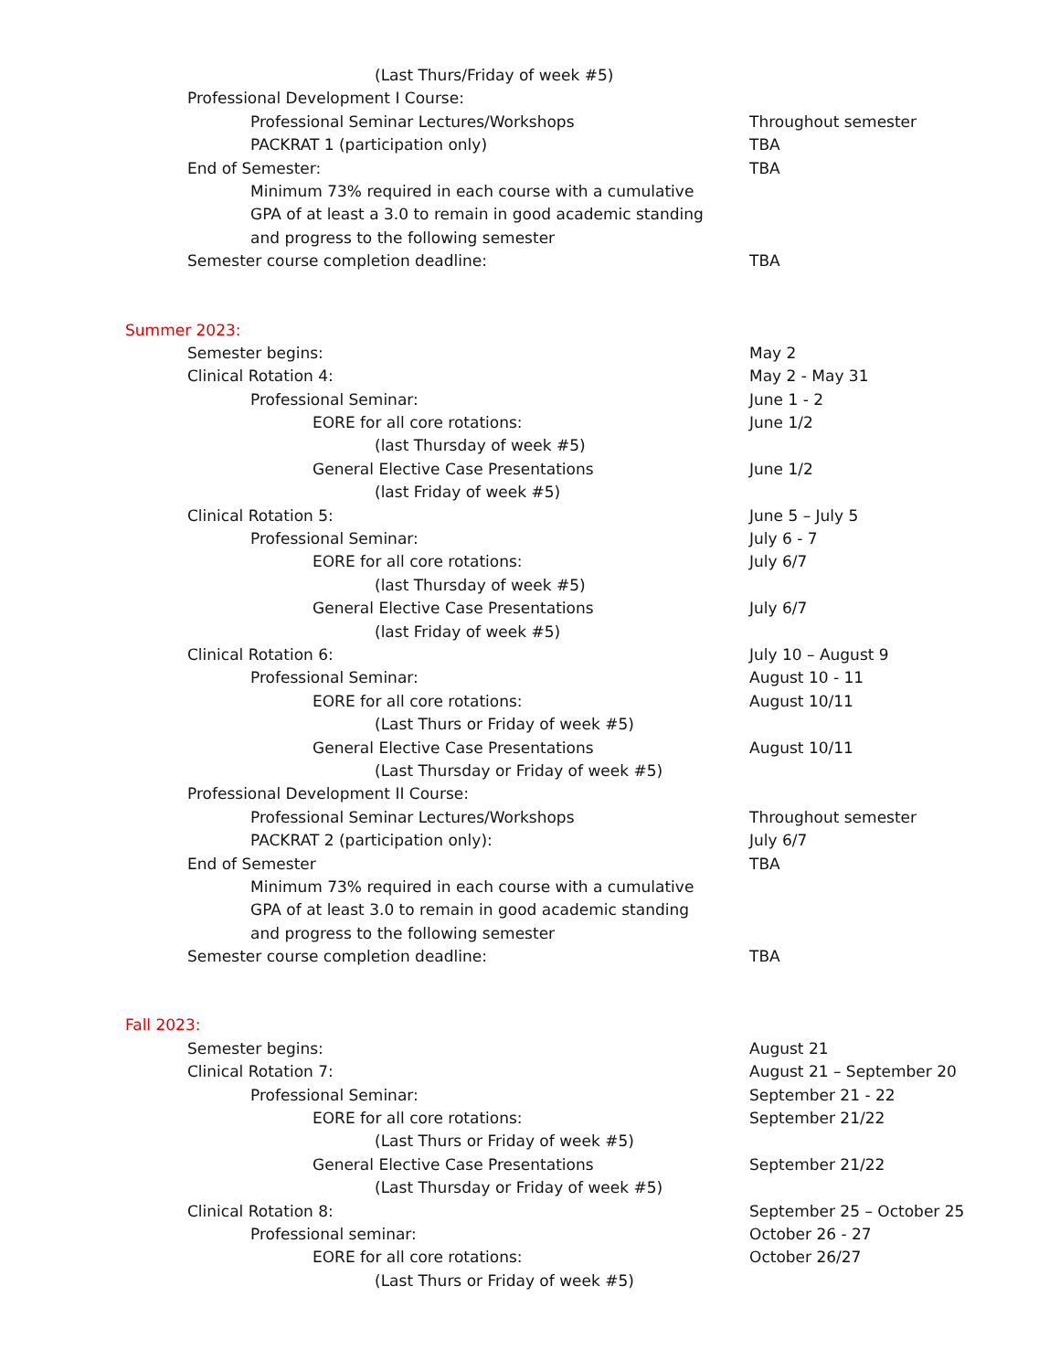(Last Thurs/Friday of week #5)
Professional Development I Course:
Professional Seminar Lectures/Workshops Throughout semester
PACKRAT 1 (participation only) TBA
End of Semester: TBA
Minimum 73% required in each course with a cumulative
GPA of at least a 3.0 to remain in good academic standing
and progress to the following semester
Semester course completion deadline: TBA
Summer 2023:
Semester begins: May 2
Clinical Rotation 4: May 2 - May 31
Professional Seminar: June 1 - 2
EORE for all core rotations: June 1/2
(last Thursday of week #5)
General Elective Case Presentations June 1/2
(last Friday of week #5)
Clinical Rotation 5: June 5 – July 5
Professional Seminar: July 6 - 7
EORE for all core rotations: July 6/7
(last Thursday of week #5)
General Elective Case Presentations July 6/7
(last Friday of week #5)
Clinical Rotation 6: July 10 – August 9
Professional Seminar: August 10 - 11
EORE for all core rotations: August 10/11
(Last Thurs or Friday of week #5)
General Elective Case Presentations August 10/11
(Last Thursday or Friday of week #5)
Professional Development II Course:
Professional Seminar Lectures/Workshops Throughout semester
PACKRAT 2 (participation only): July 6/7
End of Semester TBA
Minimum 73% required in each course with a cumulative
GPA of at least 3.0 to remain in good academic standing
and progress to the following semester
Semester course completion deadline: TBA
Fall 2023:
Semester begins: August 21
Clinical Rotation 7: August 21 – September 20
Professional Seminar: September 21 - 22
EORE for all core rotations: September 21/22
(Last Thurs or Friday of week #5)
General Elective Case Presentations September 21/22
(Last Thursday or Friday of week #5)
Clinical Rotation 8: September 25 – October 25
Professional seminar: October 26 - 27
EORE for all core rotations: October 26/27
(Last Thurs or Friday of week #5)